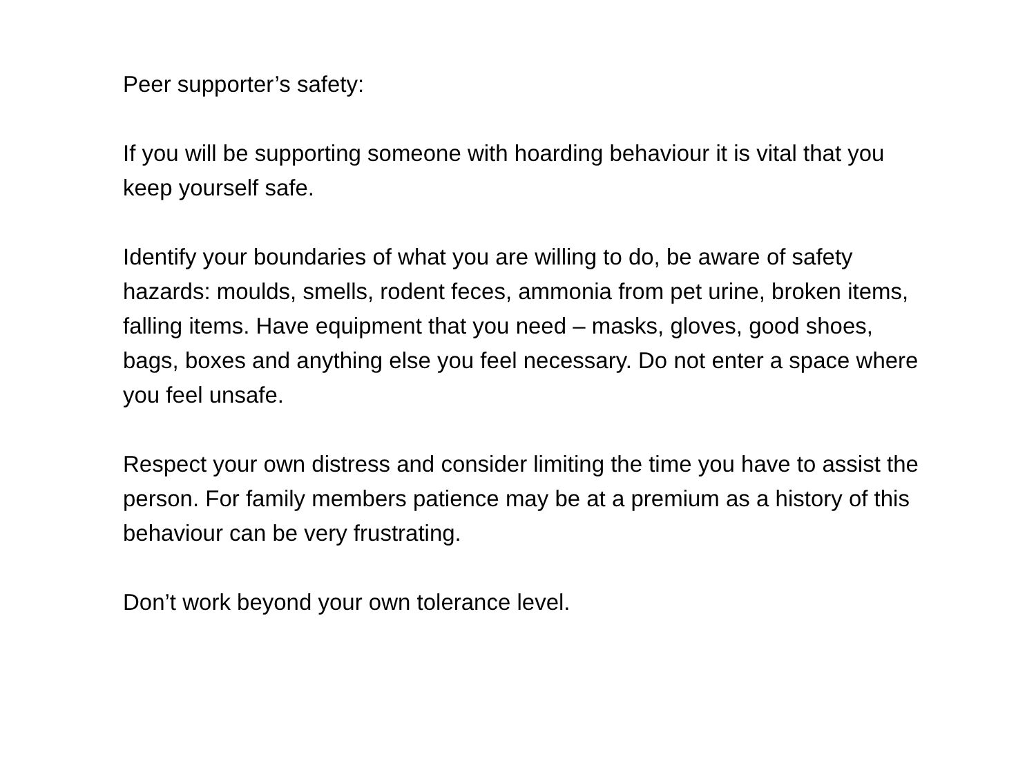Peer supporter’s safety:
If you will be supporting someone with hoarding behaviour it is vital that you keep yourself safe.
Identify your boundaries of what you are willing to do, be aware of safety hazards: moulds, smells, rodent feces, ammonia from pet urine, broken items, falling items. Have equipment that you need – masks, gloves, good shoes, bags, boxes and anything else you feel necessary. Do not enter a space where you feel unsafe.
Respect your own distress and consider limiting the time you have to assist the person. For family members patience may be at a premium as a history of this behaviour can be very frustrating.
Don’t work beyond your own tolerance level.